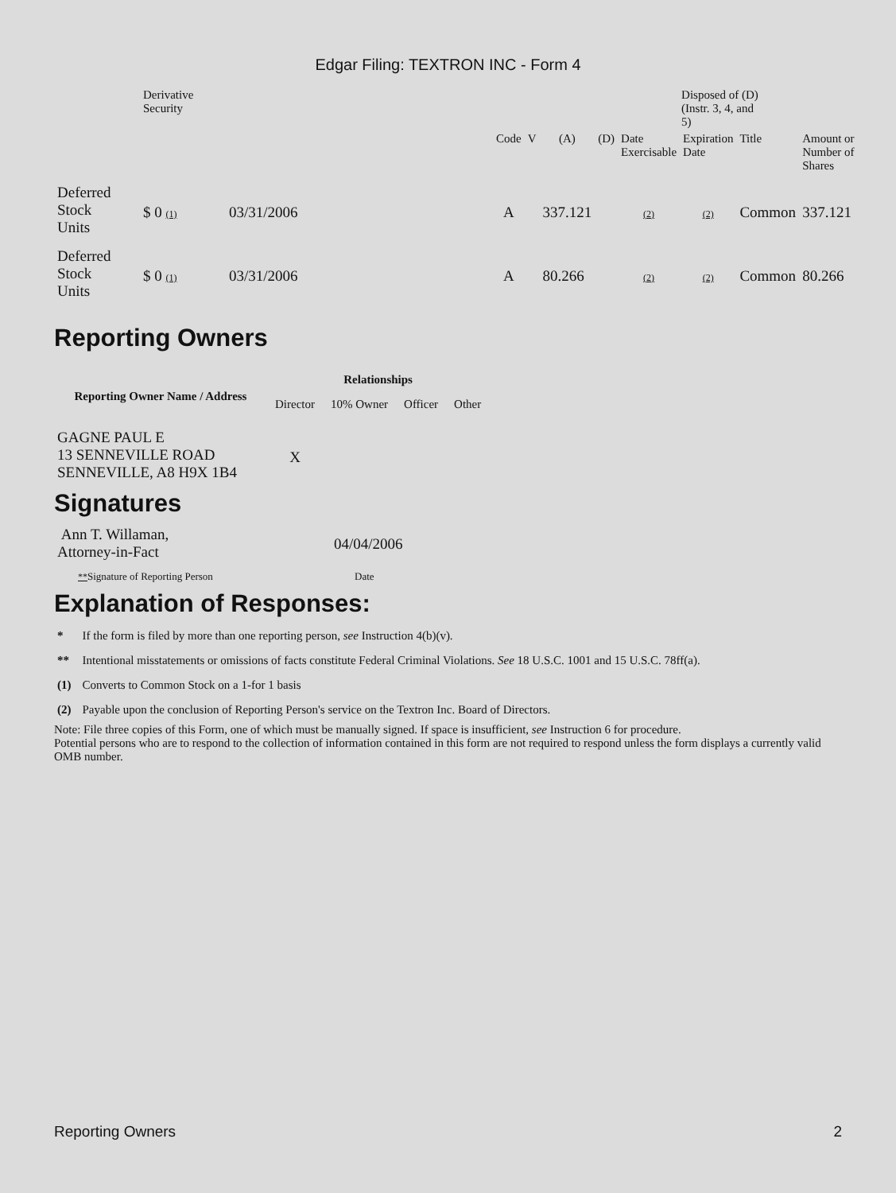Edgar Filing: TEXTRON INC - Form 4
| | Derivative Security | | | | | | | Disposed of (D) (Instr. 3, 4, and 5) | | | |
| | | | | Code | V | (A) | (D) | Date Exercisable | Expiration Date | Title | Amount or Number of Shares |
| Deferred Stock Units | $ 0 (1) | 03/31/2006 | | A | | 337.121 | | (2) | (2) | Common | 337.121 |
| Deferred Stock Units | $ 0 (1) | 03/31/2006 | | A | | 80.266 | | (2) | (2) | Common | 80.266 |
Reporting Owners
| Reporting Owner Name / Address | Relationships | | | |
| --- | --- | --- | --- | --- |
| | Director | 10% Owner | Officer | Other |
| GAGNE PAUL E 13 SENNEVILLE ROAD SENNEVILLE, A8 H9X 1B4 | X | | | |
Signatures
| Ann T. Willaman, Attorney-in-Fact | 04/04/2006 |
| ** Signature of Reporting Person | Date |
Explanation of Responses:
| * | If the form is filed by more than one reporting person, see Instruction 4(b)(v). |
| ** | Intentional misstatements or omissions of facts constitute Federal Criminal Violations. See 18 U.S.C. 1001 and 15 U.S.C. 78ff(a). |
| (1) | Converts to Common Stock on a 1-for 1 basis |
| (2) | Payable upon the conclusion of Reporting Person's service on the Textron Inc. Board of Directors. |
Note: File three copies of this Form, one of which must be manually signed. If space is insufficient, see Instruction 6 for procedure.
Potential persons who are to respond to the collection of information contained in this form are not required to respond unless the form displays a currently valid OMB number.
Reporting Owners 2